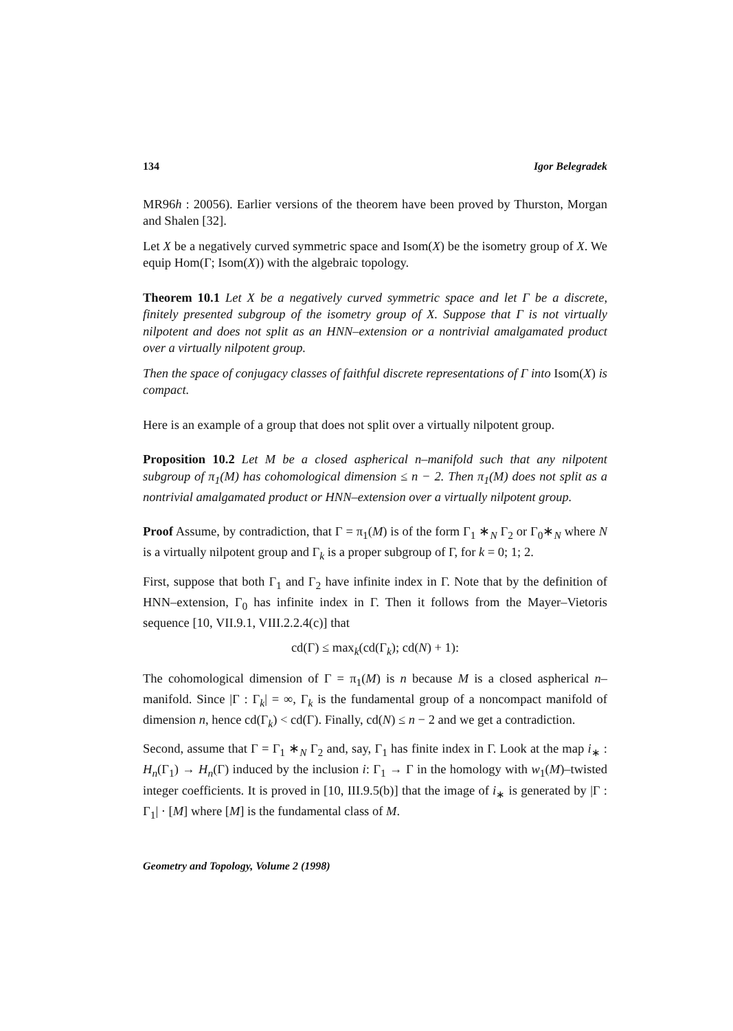134 Igor Belegradek
MR96h : 20056). Earlier versions of the theorem have been proved by Thurston, Morgan and Shalen [32].
Let X be a negatively curved symmetric space and Isom(X) be the isometry group of X. We equip Hom(Γ; Isom(X)) with the algebraic topology.
Theorem 10.1 Let X be a negatively curved symmetric space and let Γ be a discrete, finitely presented subgroup of the isometry group of X. Suppose that Γ is not virtually nilpotent and does not split as an HNN–extension or a nontrivial amalgamated product over a virtually nilpotent group.
Then the space of conjugacy classes of faithful discrete representations of Γ into Isom(X) is compact.
Here is an example of a group that does not split over a virtually nilpotent group.
Proposition 10.2 Let M be a closed aspherical n–manifold such that any nilpotent subgroup of π<sub>1</sub>(M) has cohomological dimension ≤ n − 2. Then π<sub>1</sub>(M) does not split as a nontrivial amalgamated product or HNN–extension over a virtually nilpotent group.
Proof Assume, by contradiction, that Γ = π<sub>1</sub>(M) is of the form Γ<sub>1</sub> ∗<sub>N</sub> Γ<sub>2</sub> or Γ<sub>0</sub>∗<sub>N</sub> where N is a virtually nilpotent group and Γ<sub>k</sub> is a proper subgroup of Γ, for k = 0; 1; 2.
First, suppose that both Γ<sub>1</sub> and Γ<sub>2</sub> have infinite index in Γ. Note that by the definition of HNN–extension, Γ<sub>0</sub> has infinite index in Γ. Then it follows from the Mayer–Vietoris sequence [10, VII.9.1, VIII.2.2.4(c)] that
cd(Γ) ≤ max<sub>k</sub>(cd(Γ<sub>k</sub>); cd(N) + 1):
The cohomological dimension of Γ = π<sub>1</sub>(M) is n because M is a closed aspherical n–manifold. Since |Γ : Γ<sub>k</sub>| = ∞, Γ<sub>k</sub> is the fundamental group of a noncompact manifold of dimension n, hence cd(Γ<sub>k</sub>) < cd(Γ). Finally, cd(N) ≤ n − 2 and we get a contradiction.
Second, assume that Γ = Γ<sub>1</sub> ∗<sub>N</sub> Γ<sub>2</sub> and, say, Γ<sub>1</sub> has finite index in Γ. Look at the map i<sub>∗</sub> : H<sub>n</sub>(Γ<sub>1</sub>) → H<sub>n</sub>(Γ) induced by the inclusion i: Γ<sub>1</sub> → Γ in the homology with w<sub>1</sub>(M)–twisted integer coefficients. It is proved in [10, III.9.5(b)] that the image of i<sub>∗</sub> is generated by |Γ : Γ<sub>1</sub>| · [M] where [M] is the fundamental class of M.
Geometry and Topology, Volume 2 (1998)